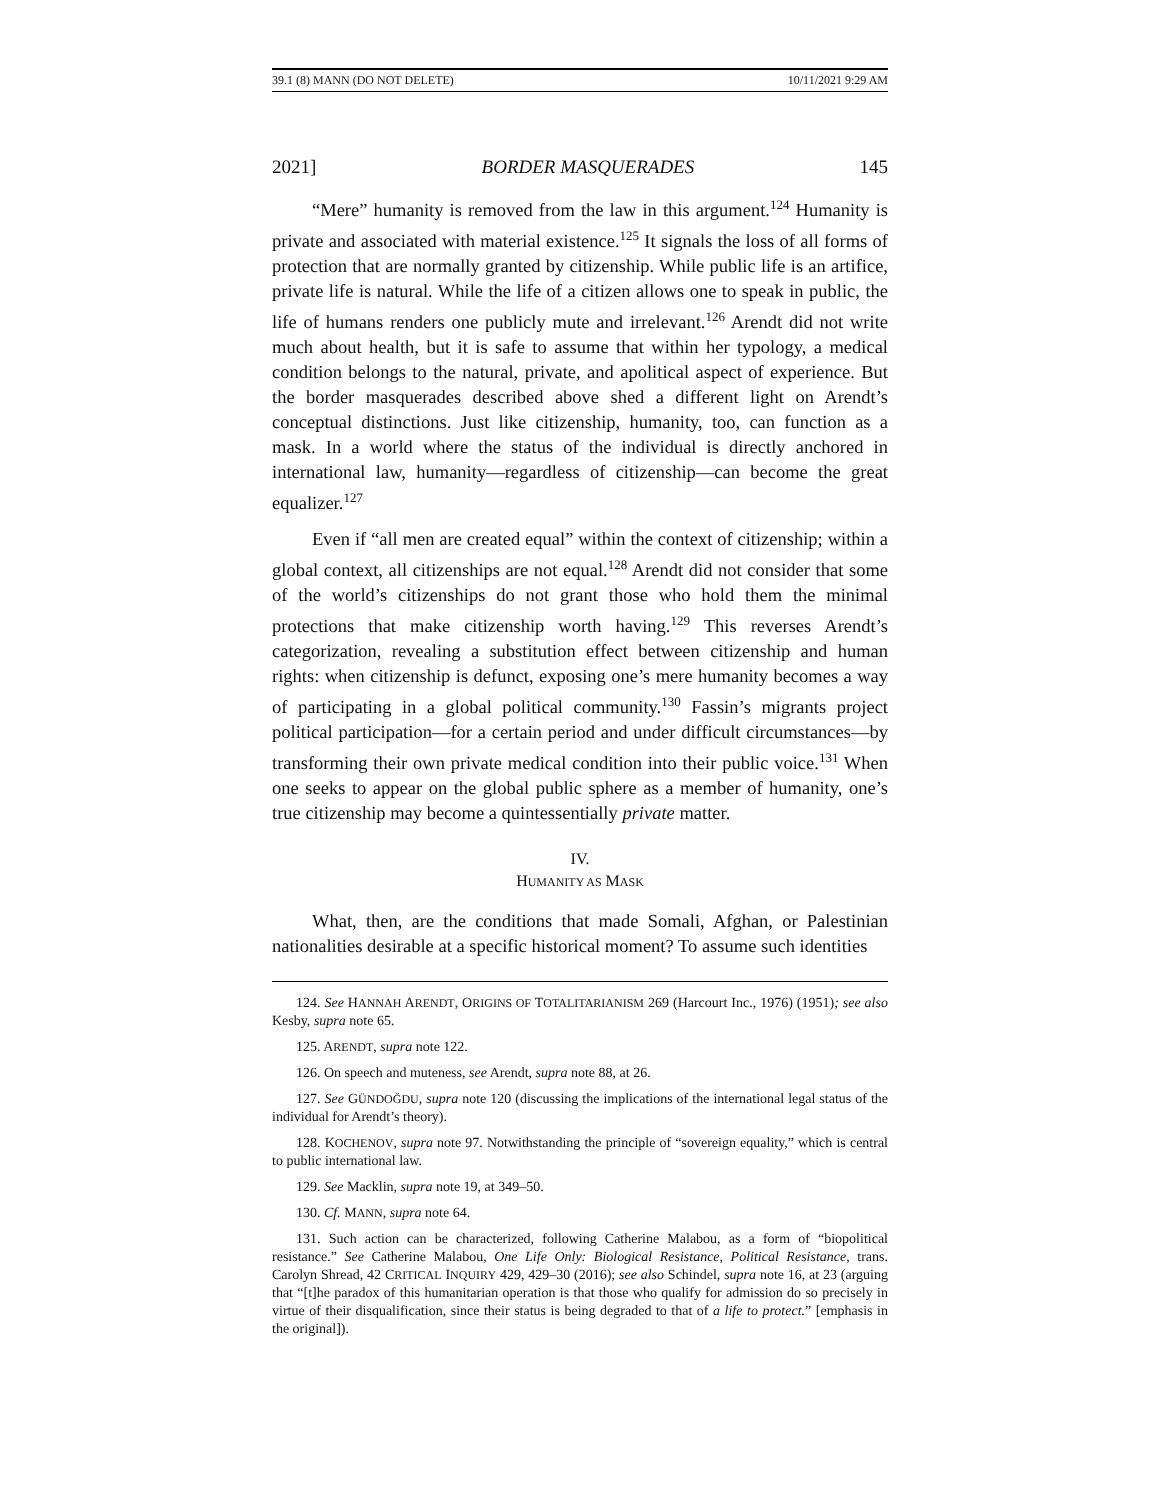39.1 (8) MANN (DO NOT DELETE) 10/11/2021 9:29 AM
2021] BORDER MASQUERADES 145
“Mere” humanity is removed from the law in this argument.<sup>124</sup> Humanity is private and associated with material existence.<sup>125</sup> It signals the loss of all forms of protection that are normally granted by citizenship. While public life is an artifice, private life is natural. While the life of a citizen allows one to speak in public, the life of humans renders one publicly mute and irrelevant.<sup>126</sup> Arendt did not write much about health, but it is safe to assume that within her typology, a medical condition belongs to the natural, private, and apolitical aspect of experience. But the border masquerades described above shed a different light on Arendt’s conceptual distinctions. Just like citizenship, humanity, too, can function as a mask. In a world where the status of the individual is directly anchored in international law, humanity—regardless of citizenship—can become the great equalizer.<sup>127</sup>
Even if “all men are created equal” within the context of citizenship; within a global context, all citizenships are not equal.<sup>128</sup> Arendt did not consider that some of the world’s citizenships do not grant those who hold them the minimal protections that make citizenship worth having.<sup>129</sup> This reverses Arendt’s categorization, revealing a substitution effect between citizenship and human rights: when citizenship is defunct, exposing one’s mere humanity becomes a way of participating in a global political community.<sup>130</sup> Fassin’s migrants project political participation—for a certain period and under difficult circumstances—by transforming their own private medical condition into their public voice.<sup>131</sup> When one seeks to appear on the global public sphere as a member of humanity, one’s true citizenship may become a quintessentially private matter.
IV.
HUMANITY AS MASK
What, then, are the conditions that made Somali, Afghan, or Palestinian nationalities desirable at a specific historical moment? To assume such identities
124. See HANNAH ARENDT, ORIGINS OF TOTALITARIANISM 269 (Harcourt Inc., 1976) (1951); see also Kesby, supra note 65.
125. ARENDT, supra note 122.
126. On speech and muteness, see Arendt, supra note 88, at 26.
127. See GÜNDOĞDU, supra note 120 (discussing the implications of the international legal status of the individual for Arendt’s theory).
128. KOCHENOV, supra note 97. Notwithstanding the principle of “sovereign equality,” which is central to public international law.
129. See Macklin, supra note 19, at 349–50.
130. Cf. MANN, supra note 64.
131. Such action can be characterized, following Catherine Malabou, as a form of “biopolitical resistance.” See Catherine Malabou, One Life Only: Biological Resistance, Political Resistance, trans. Carolyn Shread, 42 CRITICAL INQUIRY 429, 429–30 (2016); see also Schindel, supra note 16, at 23 (arguing that “[t]he paradox of this humanitarian operation is that those who qualify for admission do so precisely in virtue of their disqualification, since their status is being degraded to that of a life to protect.” [emphasis in the original]).